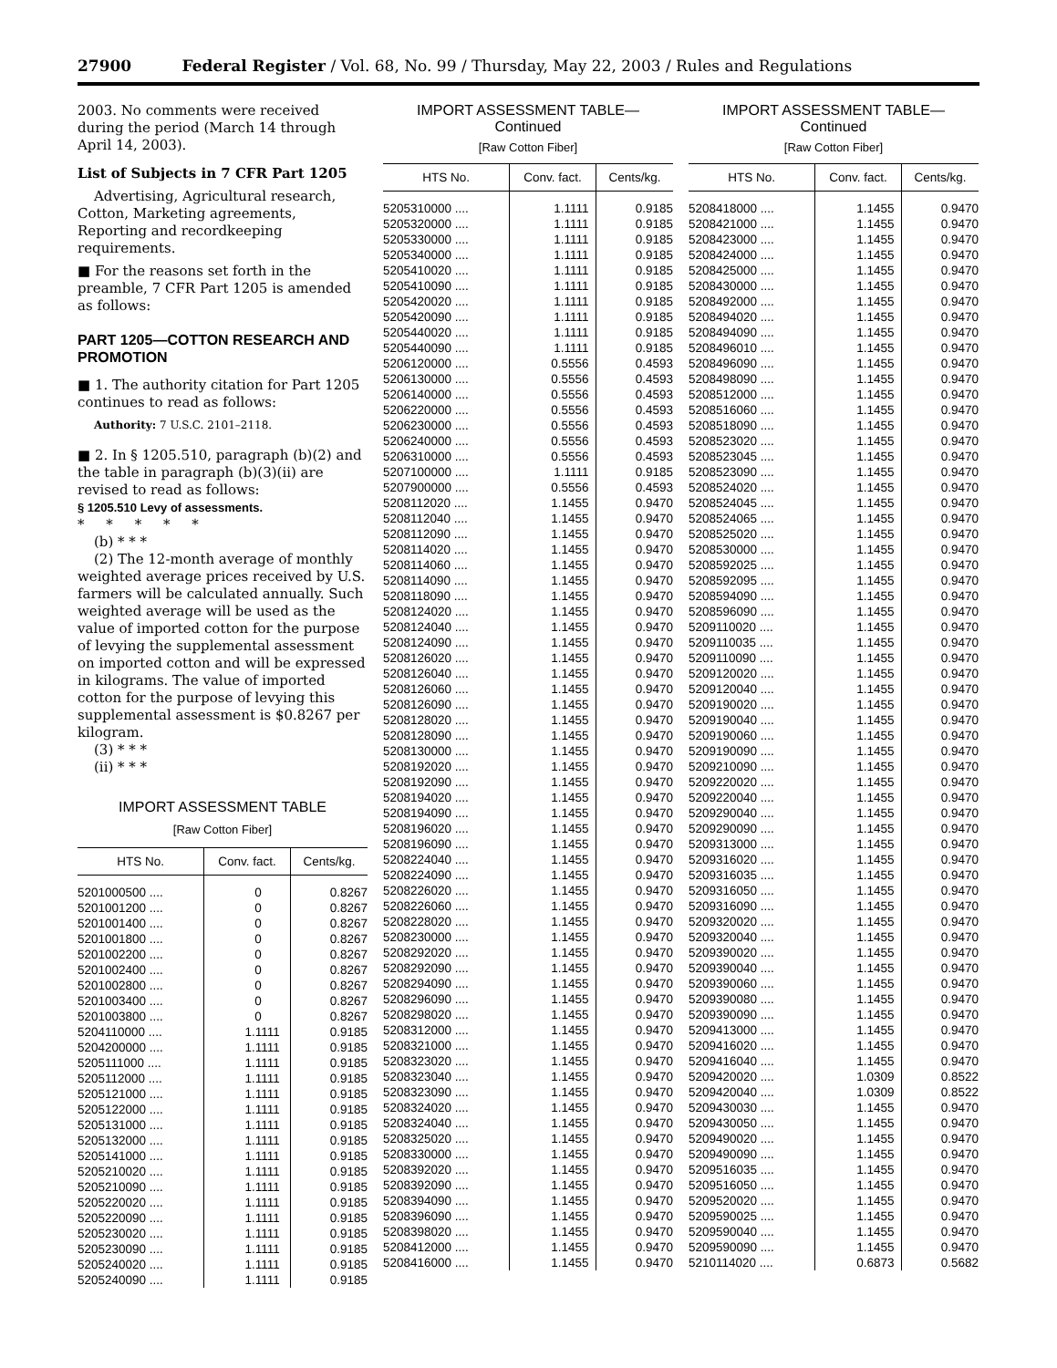27900 Federal Register / Vol. 68, No. 99 / Thursday, May 22, 2003 / Rules and Regulations
2003. No comments were received during the period (March 14 through April 14, 2003).
List of Subjects in 7 CFR Part 1205
Advertising, Agricultural research, Cotton, Marketing agreements, Reporting and recordkeeping requirements.
■ For the reasons set forth in the preamble, 7 CFR Part 1205 is amended as follows:
PART 1205—COTTON RESEARCH AND PROMOTION
■ 1. The authority citation for Part 1205 continues to read as follows:
Authority: 7 U.S.C. 2101–2118.
■ 2. In § 1205.510, paragraph (b)(2) and the table in paragraph (b)(3)(ii) are revised to read as follows:
§ 1205.510 Levy of assessments.
* * * * *
(b) * * *
(2) The 12-month average of monthly weighted average prices received by U.S. farmers will be calculated annually. Such weighted average will be used as the value of imported cotton for the purpose of levying the supplemental assessment on imported cotton and will be expressed in kilograms. The value of imported cotton for the purpose of levying this supplemental assessment is $0.8267 per kilogram.
(3) * * *
(ii) * * *
IMPORT ASSESSMENT TABLE
[Raw Cotton Fiber]
| HTS No. | Conv. fact. | Cents/kg. |
| --- | --- | --- |
| 5201000500 .... | 0 | 0.8267 |
| 5201001200 .... | 0 | 0.8267 |
| 5201001400 .... | 0 | 0.8267 |
| 5201001800 .... | 0 | 0.8267 |
| 5201002200 .... | 0 | 0.8267 |
| 5201002400 .... | 0 | 0.8267 |
| 5201002800 .... | 0 | 0.8267 |
| 5201003400 .... | 0 | 0.8267 |
| 5201003800 .... | 0 | 0.8267 |
| 5204110000 .... | 1.1111 | 0.9185 |
| 5204200000 .... | 1.1111 | 0.9185 |
| 5205111000 .... | 1.1111 | 0.9185 |
| 5205112000 .... | 1.1111 | 0.9185 |
| 5205121000 .... | 1.1111 | 0.9185 |
| 5205122000 .... | 1.1111 | 0.9185 |
| 5205131000 .... | 1.1111 | 0.9185 |
| 5205132000 .... | 1.1111 | 0.9185 |
| 5205141000 .... | 1.1111 | 0.9185 |
| 5205210020 .... | 1.1111 | 0.9185 |
| 5205210090 .... | 1.1111 | 0.9185 |
| 5205220020 .... | 1.1111 | 0.9185 |
| 5205220090 .... | 1.1111 | 0.9185 |
| 5205230020 .... | 1.1111 | 0.9185 |
| 5205230090 .... | 1.1111 | 0.9185 |
| 5205240020 .... | 1.1111 | 0.9185 |
| 5205240090 .... | 1.1111 | 0.9185 |
IMPORT ASSESSMENT TABLE—
Continued
[Raw Cotton Fiber]
| HTS No. | Conv. fact. | Cents/kg. |
| --- | --- | --- |
| 5205310000 .... | 1.1111 | 0.9185 |
| 5205320000 .... | 1.1111 | 0.9185 |
| 5205330000 .... | 1.1111 | 0.9185 |
| 5205340000 .... | 1.1111 | 0.9185 |
| 5205410020 .... | 1.1111 | 0.9185 |
| 5205410090 .... | 1.1111 | 0.9185 |
| 5205420020 .... | 1.1111 | 0.9185 |
| 5205420090 .... | 1.1111 | 0.9185 |
| 5205440020 .... | 1.1111 | 0.9185 |
| 5205440090 .... | 1.1111 | 0.9185 |
| 5206120000 .... | 0.5556 | 0.4593 |
| 5206130000 .... | 0.5556 | 0.4593 |
| 5206140000 .... | 0.5556 | 0.4593 |
| 5206220000 .... | 0.5556 | 0.4593 |
| 5206230000 .... | 0.5556 | 0.4593 |
| 5206240000 .... | 0.5556 | 0.4593 |
| 5206310000 .... | 0.5556 | 0.4593 |
| 5207100000 .... | 1.1111 | 0.9185 |
| 5207900000 .... | 0.5556 | 0.4593 |
| 5208112020 .... | 1.1455 | 0.9470 |
| 5208112040 .... | 1.1455 | 0.9470 |
| 5208112090 .... | 1.1455 | 0.9470 |
| 5208114020 .... | 1.1455 | 0.9470 |
| 5208114060 .... | 1.1455 | 0.9470 |
| 5208114090 .... | 1.1455 | 0.9470 |
| 5208118090 .... | 1.1455 | 0.9470 |
| 5208124020 .... | 1.1455 | 0.9470 |
| 5208124040 .... | 1.1455 | 0.9470 |
| 5208124090 .... | 1.1455 | 0.9470 |
| 5208126020 .... | 1.1455 | 0.9470 |
| 5208126040 .... | 1.1455 | 0.9470 |
| 5208126060 .... | 1.1455 | 0.9470 |
| 5208126090 .... | 1.1455 | 0.9470 |
| 5208128020 .... | 1.1455 | 0.9470 |
| 5208128090 .... | 1.1455 | 0.9470 |
| 5208130000 .... | 1.1455 | 0.9470 |
| 5208192020 .... | 1.1455 | 0.9470 |
| 5208192090 .... | 1.1455 | 0.9470 |
| 5208194020 .... | 1.1455 | 0.9470 |
| 5208194090 .... | 1.1455 | 0.9470 |
| 5208196020 .... | 1.1455 | 0.9470 |
| 5208196090 .... | 1.1455 | 0.9470 |
| 5208224040 .... | 1.1455 | 0.9470 |
| 5208224090 .... | 1.1455 | 0.9470 |
| 5208226020 .... | 1.1455 | 0.9470 |
| 5208226060 .... | 1.1455 | 0.9470 |
| 5208228020 .... | 1.1455 | 0.9470 |
| 5208230000 .... | 1.1455 | 0.9470 |
| 5208292020 .... | 1.1455 | 0.9470 |
| 5208292090 .... | 1.1455 | 0.9470 |
| 5208294090 .... | 1.1455 | 0.9470 |
| 5208296090 .... | 1.1455 | 0.9470 |
| 5208298020 .... | 1.1455 | 0.9470 |
| 5208312000 .... | 1.1455 | 0.9470 |
| 5208321000 .... | 1.1455 | 0.9470 |
| 5208323020 .... | 1.1455 | 0.9470 |
| 5208323040 .... | 1.1455 | 0.9470 |
| 5208323090 .... | 1.1455 | 0.9470 |
| 5208324020 .... | 1.1455 | 0.9470 |
| 5208324040 .... | 1.1455 | 0.9470 |
| 5208325020 .... | 1.1455 | 0.9470 |
| 5208330000 .... | 1.1455 | 0.9470 |
| 5208392020 .... | 1.1455 | 0.9470 |
| 5208392090 .... | 1.1455 | 0.9470 |
| 5208394090 .... | 1.1455 | 0.9470 |
| 5208396090 .... | 1.1455 | 0.9470 |
| 5208398020 .... | 1.1455 | 0.9470 |
| 5208412000 .... | 1.1455 | 0.9470 |
| 5208416000 .... | 1.1455 | 0.9470 |
IMPORT ASSESSMENT TABLE—
Continued
[Raw Cotton Fiber]
| HTS No. | Conv. fact. | Cents/kg. |
| --- | --- | --- |
| 5208418000 .... | 1.1455 | 0.9470 |
| 5208421000 .... | 1.1455 | 0.9470 |
| 5208423000 .... | 1.1455 | 0.9470 |
| 5208424000 .... | 1.1455 | 0.9470 |
| 5208425000 .... | 1.1455 | 0.9470 |
| 5208430000 .... | 1.1455 | 0.9470 |
| 5208492000 .... | 1.1455 | 0.9470 |
| 5208494020 .... | 1.1455 | 0.9470 |
| 5208494090 .... | 1.1455 | 0.9470 |
| 5208496010 .... | 1.1455 | 0.9470 |
| 5208496090 .... | 1.1455 | 0.9470 |
| 5208498090 .... | 1.1455 | 0.9470 |
| 5208512000 .... | 1.1455 | 0.9470 |
| 5208516060 .... | 1.1455 | 0.9470 |
| 5208518090 .... | 1.1455 | 0.9470 |
| 5208523020 .... | 1.1455 | 0.9470 |
| 5208523045 .... | 1.1455 | 0.9470 |
| 5208523090 .... | 1.1455 | 0.9470 |
| 5208524020 .... | 1.1455 | 0.9470 |
| 5208524045 .... | 1.1455 | 0.9470 |
| 5208524065 .... | 1.1455 | 0.9470 |
| 5208525020 .... | 1.1455 | 0.9470 |
| 5208530000 .... | 1.1455 | 0.9470 |
| 5208592025 .... | 1.1455 | 0.9470 |
| 5208592095 .... | 1.1455 | 0.9470 |
| 5208594090 .... | 1.1455 | 0.9470 |
| 5208596090 .... | 1.1455 | 0.9470 |
| 5209110020 .... | 1.1455 | 0.9470 |
| 5209110035 .... | 1.1455 | 0.9470 |
| 5209110090 .... | 1.1455 | 0.9470 |
| 5209120020 .... | 1.1455 | 0.9470 |
| 5209120040 .... | 1.1455 | 0.9470 |
| 5209190020 .... | 1.1455 | 0.9470 |
| 5209190040 .... | 1.1455 | 0.9470 |
| 5209190060 .... | 1.1455 | 0.9470 |
| 5209190090 .... | 1.1455 | 0.9470 |
| 5209210090 .... | 1.1455 | 0.9470 |
| 5209220020 .... | 1.1455 | 0.9470 |
| 5209220040 .... | 1.1455 | 0.9470 |
| 5209290040 .... | 1.1455 | 0.9470 |
| 5209290090 .... | 1.1455 | 0.9470 |
| 5209313000 .... | 1.1455 | 0.9470 |
| 5209316020 .... | 1.1455 | 0.9470 |
| 5209316035 .... | 1.1455 | 0.9470 |
| 5209316050 .... | 1.1455 | 0.9470 |
| 5209316090 .... | 1.1455 | 0.9470 |
| 5209320020 .... | 1.1455 | 0.9470 |
| 5209320040 .... | 1.1455 | 0.9470 |
| 5209390020 .... | 1.1455 | 0.9470 |
| 5209390040 .... | 1.1455 | 0.9470 |
| 5209390060 .... | 1.1455 | 0.9470 |
| 5209390080 .... | 1.1455 | 0.9470 |
| 5209390090 .... | 1.1455 | 0.9470 |
| 5209413000 .... | 1.1455 | 0.9470 |
| 5209416020 .... | 1.1455 | 0.9470 |
| 5209416040 .... | 1.1455 | 0.9470 |
| 5209420020 .... | 1.0309 | 0.8522 |
| 5209420040 .... | 1.0309 | 0.8522 |
| 5209430030 .... | 1.1455 | 0.9470 |
| 5209430050 .... | 1.1455 | 0.9470 |
| 5209490020 .... | 1.1455 | 0.9470 |
| 5209490090 .... | 1.1455 | 0.9470 |
| 5209516035 .... | 1.1455 | 0.9470 |
| 5209516050 .... | 1.1455 | 0.9470 |
| 5209520020 .... | 1.1455 | 0.9470 |
| 5209590025 .... | 1.1455 | 0.9470 |
| 5209590040 .... | 1.1455 | 0.9470 |
| 5209590090 .... | 1.1455 | 0.9470 |
| 5210114020 .... | 0.6873 | 0.5682 |